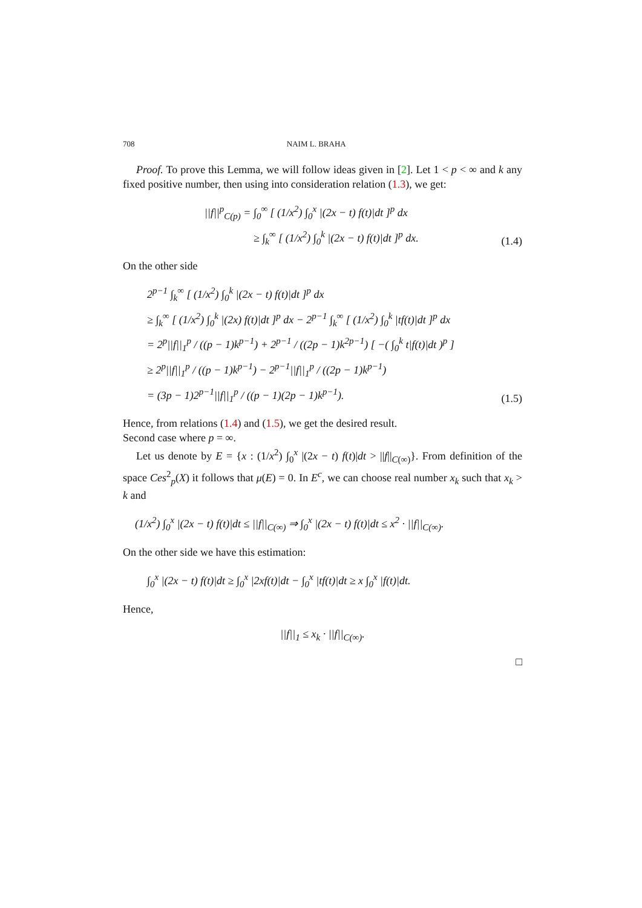708 NAIM L. BRAHA
Proof. To prove this Lemma, we will follow ideas given in [2]. Let 1 < p < ∞ and k any fixed positive number, then using into consideration relation (1.3), we get:
||f||<sup>p</sup><sub>C(p)</sub> = ∫<sub>0</sub><sup>∞</sup> [ (1/x<sup>2</sup>) ∫<sub>0</sub><sup>x</sup> |(2x − t) f(t)|dt ]<sup>p</sup> dx
≥ ∫<sub>k</sub><sup>∞</sup> [ (1/x<sup>2</sup>) ∫<sub>0</sub><sup>k</sup> |(2x − t) f(t)|dt ]<sup>p</sup> dx.
(1.4)
On the other side
2<sup>p−1</sup> ∫<sub>k</sub><sup>∞</sup> [ (1/x<sup>2</sup>) ∫<sub>0</sub><sup>k</sup> |(2x − t) f(t)|dt ]<sup>p</sup> dx
≥ ∫<sub>k</sub><sup>∞</sup> [ (1/x<sup>2</sup>) ∫<sub>0</sub><sup>k</sup> |(2x) f(t)|dt ]<sup>p</sup> dx − 2<sup>p−1</sup> ∫<sub>k</sub><sup>∞</sup> [ (1/x<sup>2</sup>) ∫<sub>0</sub><sup>k</sup> |tf(t)|dt ]<sup>p</sup> dx
= 2<sup>p</sup>||f||<sub>1</sub><sup>p</sup> / ((p − 1)k<sup>p−1</sup>) + 2<sup>p−1</sup> / ((2p − 1)k<sup>2p−1</sup>) [ −( ∫<sub>0</sub><sup>k</sup> t|f(t)|dt )<sup>p</sup> ]
≥ 2<sup>p</sup>||f||<sub>1</sub><sup>p</sup> / ((p − 1)k<sup>p−1</sup>) − 2<sup>p−1</sup>||f||<sub>1</sub><sup>p</sup> / ((2p − 1)k<sup>p−1</sup>)
= (3p − 1)2<sup>p−1</sup>||f||<sub>1</sub><sup>p</sup> / ((p − 1)(2p − 1)k<sup>p−1</sup>).
(1.5)
Hence, from relations (1.4) and (1.5), we get the desired result.
Second case where p = ∞.
Let us denote by E = {x : (1/x<sup>2</sup>) ∫<sub>0</sub><sup>x</sup> |(2x − t) f(t)|dt > ||f||<sub>C(∞)</sub>}. From definition of the space Ces<sup>2</sup><sub>p</sub>(X) it follows that μ(E) = 0. In E<sup>c</sup>, we can choose real number x<sub>k</sub> such that x<sub>k</sub> > k and
(1/x<sup>2</sup>) ∫<sub>0</sub><sup>x</sup> |(2x − t) f(t)|dt ≤ ||f||<sub>C(∞)</sub> ⇒ ∫<sub>0</sub><sup>x</sup> |(2x − t) f(t)|dt ≤ x<sup>2</sup> · ||f||<sub>C(∞)</sub>.
On the other side we have this estimation:
∫<sub>0</sub><sup>x</sup> |(2x − t) f(t)|dt ≥ ∫<sub>0</sub><sup>x</sup> |2xf(t)|dt − ∫<sub>0</sub><sup>x</sup> |tf(t)|dt ≥ x ∫<sub>0</sub><sup>x</sup> |f(t)|dt.
Hence,
||f||<sub>1</sub> ≤ x<sub>k</sub> · ||f||<sub>C(∞)</sub>.
□